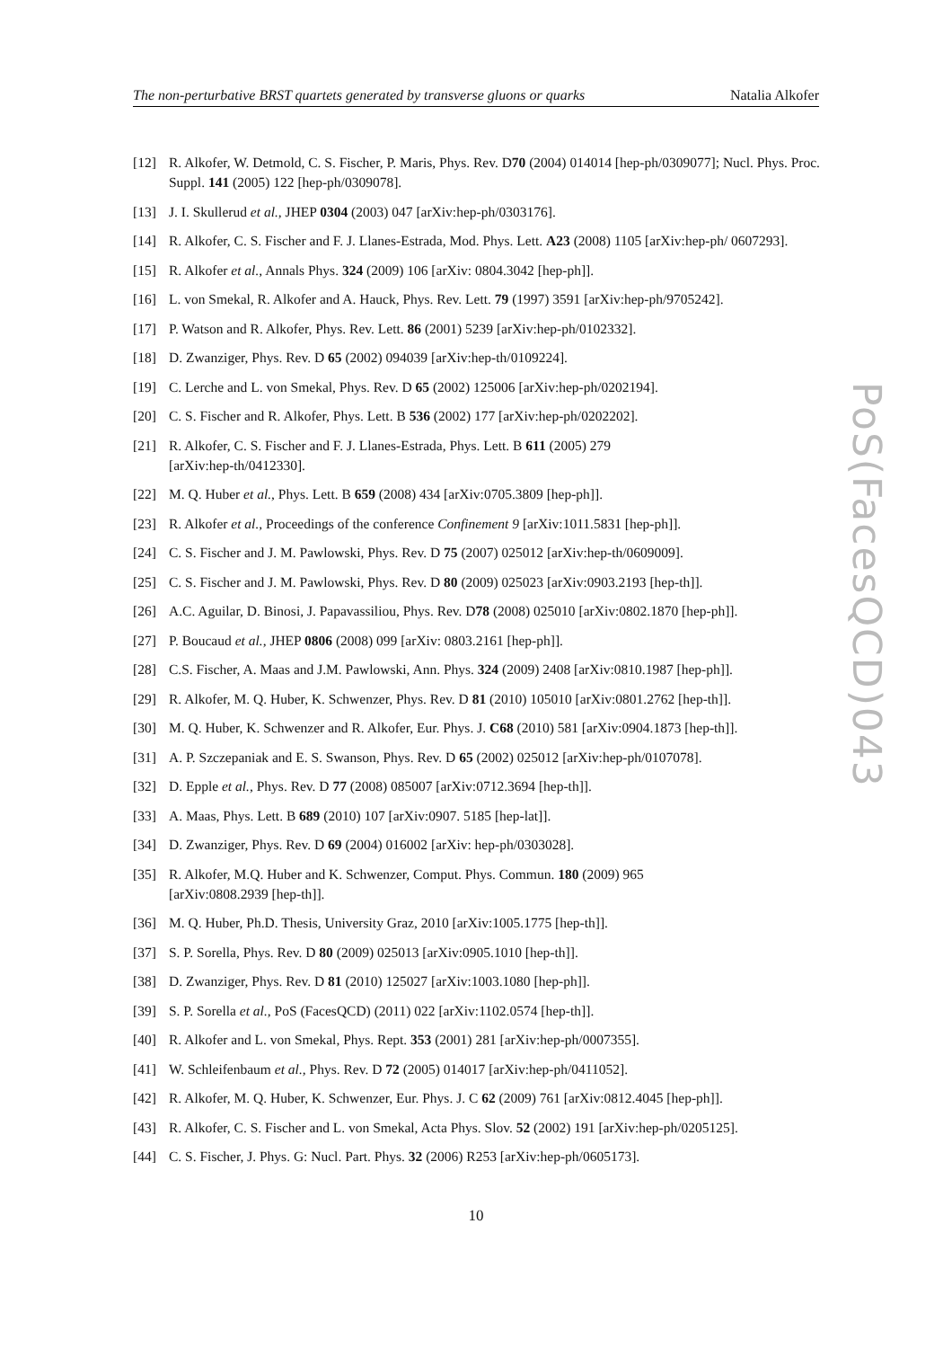The non-perturbative BRST quartets generated by transverse gluons or quarks Natalia Alkofer
[12] R. Alkofer, W. Detmold, C. S. Fischer, P. Maris, Phys. Rev. D70 (2004) 014014 [hep-ph/0309077]; Nucl. Phys. Proc. Suppl. 141 (2005) 122 [hep-ph/0309078].
[13] J. I. Skullerud et al., JHEP 0304 (2003) 047 [arXiv:hep-ph/0303176].
[14] R. Alkofer, C. S. Fischer and F. J. Llanes-Estrada, Mod. Phys. Lett. A23 (2008) 1105 [arXiv:hep-ph/ 0607293].
[15] R. Alkofer et al., Annals Phys. 324 (2009) 106 [arXiv: 0804.3042 [hep-ph]].
[16] L. von Smekal, R. Alkofer and A. Hauck, Phys. Rev. Lett. 79 (1997) 3591 [arXiv:hep-ph/9705242].
[17] P. Watson and R. Alkofer, Phys. Rev. Lett. 86 (2001) 5239 [arXiv:hep-ph/0102332].
[18] D. Zwanziger, Phys. Rev. D 65 (2002) 094039 [arXiv:hep-th/0109224].
[19] C. Lerche and L. von Smekal, Phys. Rev. D 65 (2002) 125006 [arXiv:hep-ph/0202194].
[20] C. S. Fischer and R. Alkofer, Phys. Lett. B 536 (2002) 177 [arXiv:hep-ph/0202202].
[21] R. Alkofer, C. S. Fischer and F. J. Llanes-Estrada, Phys. Lett. B 611 (2005) 279
[arXiv:hep-th/0412330].
[22] M. Q. Huber et al., Phys. Lett. B 659 (2008) 434 [arXiv:0705.3809 [hep-ph]].
[23] R. Alkofer et al., Proceedings of the conference Confinement 9 [arXiv:1011.5831 [hep-ph]].
[24] C. S. Fischer and J. M. Pawlowski, Phys. Rev. D 75 (2007) 025012 [arXiv:hep-th/0609009].
[25] C. S. Fischer and J. M. Pawlowski, Phys. Rev. D 80 (2009) 025023 [arXiv:0903.2193 [hep-th]].
[26] A.C. Aguilar, D. Binosi, J. Papavassiliou, Phys. Rev. D78 (2008) 025010 [arXiv:0802.1870 [hep-ph]].
[27] P. Boucaud et al., JHEP 0806 (2008) 099 [arXiv: 0803.2161 [hep-ph]].
[28] C.S. Fischer, A. Maas and J.M. Pawlowski, Ann. Phys. 324 (2009) 2408 [arXiv:0810.1987 [hep-ph]].
[29] R. Alkofer, M. Q. Huber, K. Schwenzer, Phys. Rev. D 81 (2010) 105010 [arXiv:0801.2762 [hep-th]].
[30] M. Q. Huber, K. Schwenzer and R. Alkofer, Eur. Phys. J. C68 (2010) 581 [arXiv:0904.1873 [hep-th]].
[31] A. P. Szczepaniak and E. S. Swanson, Phys. Rev. D 65 (2002) 025012 [arXiv:hep-ph/0107078].
[32] D. Epple et al., Phys. Rev. D 77 (2008) 085007 [arXiv:0712.3694 [hep-th]].
[33] A. Maas, Phys. Lett. B 689 (2010) 107 [arXiv:0907. 5185 [hep-lat]].
[34] D. Zwanziger, Phys. Rev. D 69 (2004) 016002 [arXiv: hep-ph/0303028].
[35] R. Alkofer, M.Q. Huber and K. Schwenzer, Comput. Phys. Commun. 180 (2009) 965
[arXiv:0808.2939 [hep-th]].
[36] M. Q. Huber, Ph.D. Thesis, University Graz, 2010 [arXiv:1005.1775 [hep-th]].
[37] S. P. Sorella, Phys. Rev. D 80 (2009) 025013 [arXiv:0905.1010 [hep-th]].
[38] D. Zwanziger, Phys. Rev. D 81 (2010) 125027 [arXiv:1003.1080 [hep-ph]].
[39] S. P. Sorella et al., PoS (FacesQCD) (2011) 022 [arXiv:1102.0574 [hep-th]].
[40] R. Alkofer and L. von Smekal, Phys. Rept. 353 (2001) 281 [arXiv:hep-ph/0007355].
[41] W. Schleifenbaum et al., Phys. Rev. D 72 (2005) 014017 [arXiv:hep-ph/0411052].
[42] R. Alkofer, M. Q. Huber, K. Schwenzer, Eur. Phys. J. C 62 (2009) 761 [arXiv:0812.4045 [hep-ph]].
[43] R. Alkofer, C. S. Fischer and L. von Smekal, Acta Phys. Slov. 52 (2002) 191 [arXiv:hep-ph/0205125].
[44] C. S. Fischer, J. Phys. G: Nucl. Part. Phys. 32 (2006) R253 [arXiv:hep-ph/0605173].
PoS(FacesQCD)043
10